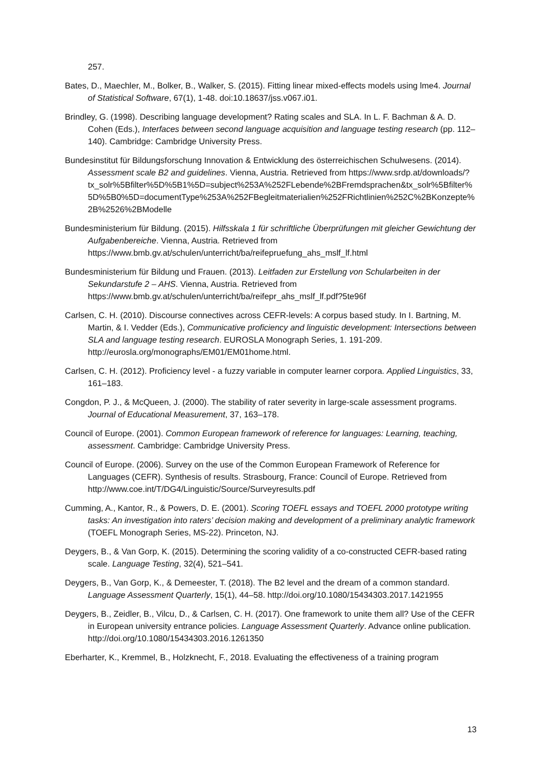257.
Bates, D., Maechler, M., Bolker, B., Walker, S. (2015). Fitting linear mixed-effects models using lme4. Journal of Statistical Software, 67(1), 1-48. doi:10.18637/jss.v067.i01.
Brindley, G. (1998). Describing language development? Rating scales and SLA. In L. F. Bachman & A. D. Cohen (Eds.), Interfaces between second language acquisition and language testing research (pp. 112–140). Cambridge: Cambridge University Press.
Bundesinstitut für Bildungsforschung Innovation & Entwicklung des österreichischen Schulwesens. (2014). Assessment scale B2 and guidelines. Vienna, Austria. Retrieved from https://www.srdp.at/downloads/?tx_solr%5Bfilter%5D%5B1%5D=subject%253A%252FLebende%2BFremdsprachen&tx_solr%5Bfilter%5D%5B0%5D=documentType%253A%252FBegleitmaterialien%252FRichtlinien%252C%2BKonzepte%2B%2526%2BModelle
Bundesministerium für Bildung. (2015). Hilfsskala 1 für schriftliche Überprüfungen mit gleicher Gewichtung der Aufgabenbereiche. Vienna, Austria. Retrieved from https://www.bmb.gv.at/schulen/unterricht/ba/reifepruefung_ahs_mslf_lf.html
Bundesministerium für Bildung und Frauen. (2013). Leitfaden zur Erstellung von Schularbeiten in der Sekundarstufe 2 – AHS. Vienna, Austria. Retrieved from https://www.bmb.gv.at/schulen/unterricht/ba/reifepr_ahs_mslf_lf.pdf?5te96f
Carlsen, C. H. (2010). Discourse connectives across CEFR-levels: A corpus based study. In I. Bartning, M. Martin, & I. Vedder (Eds.), Communicative proficiency and linguistic development: Intersections between SLA and language testing research. EUROSLA Monograph Series, 1. 191-209. http://eurosla.org/monographs/EM01/EM01home.html.
Carlsen, C. H. (2012). Proficiency level - a fuzzy variable in computer learner corpora. Applied Linguistics, 33, 161–183.
Congdon, P. J., & McQueen, J. (2000). The stability of rater severity in large-scale assessment programs. Journal of Educational Measurement, 37, 163–178.
Council of Europe. (2001). Common European framework of reference for languages: Learning, teaching, assessment. Cambridge: Cambridge University Press.
Council of Europe. (2006). Survey on the use of the Common European Framework of Reference for Languages (CEFR). Synthesis of results. Strasbourg, France: Council of Europe. Retrieved from http://www.coe.int/T/DG4/Linguistic/Source/Surveyresults.pdf
Cumming, A., Kantor, R., & Powers, D. E. (2001). Scoring TOEFL essays and TOEFL 2000 prototype writing tasks: An investigation into raters’ decision making and development of a preliminary analytic framework (TOEFL Monograph Series, MS-22). Princeton, NJ.
Deygers, B., & Van Gorp, K. (2015). Determining the scoring validity of a co-constructed CEFR-based rating scale. Language Testing, 32(4), 521–541.
Deygers, B., Van Gorp, K., & Demeester, T. (2018). The B2 level and the dream of a common standard. Language Assessment Quarterly, 15(1), 44–58. http://doi.org/10.1080/15434303.2017.1421955
Deygers, B., Zeidler, B., Vilcu, D., & Carlsen, C. H. (2017). One framework to unite them all? Use of the CEFR in European university entrance policies. Language Assessment Quarterly. Advance online publication. http://doi.org/10.1080/15434303.2016.1261350
Eberharter, K., Kremmel, B., Holzknecht, F., 2018. Evaluating the effectiveness of a training program
13